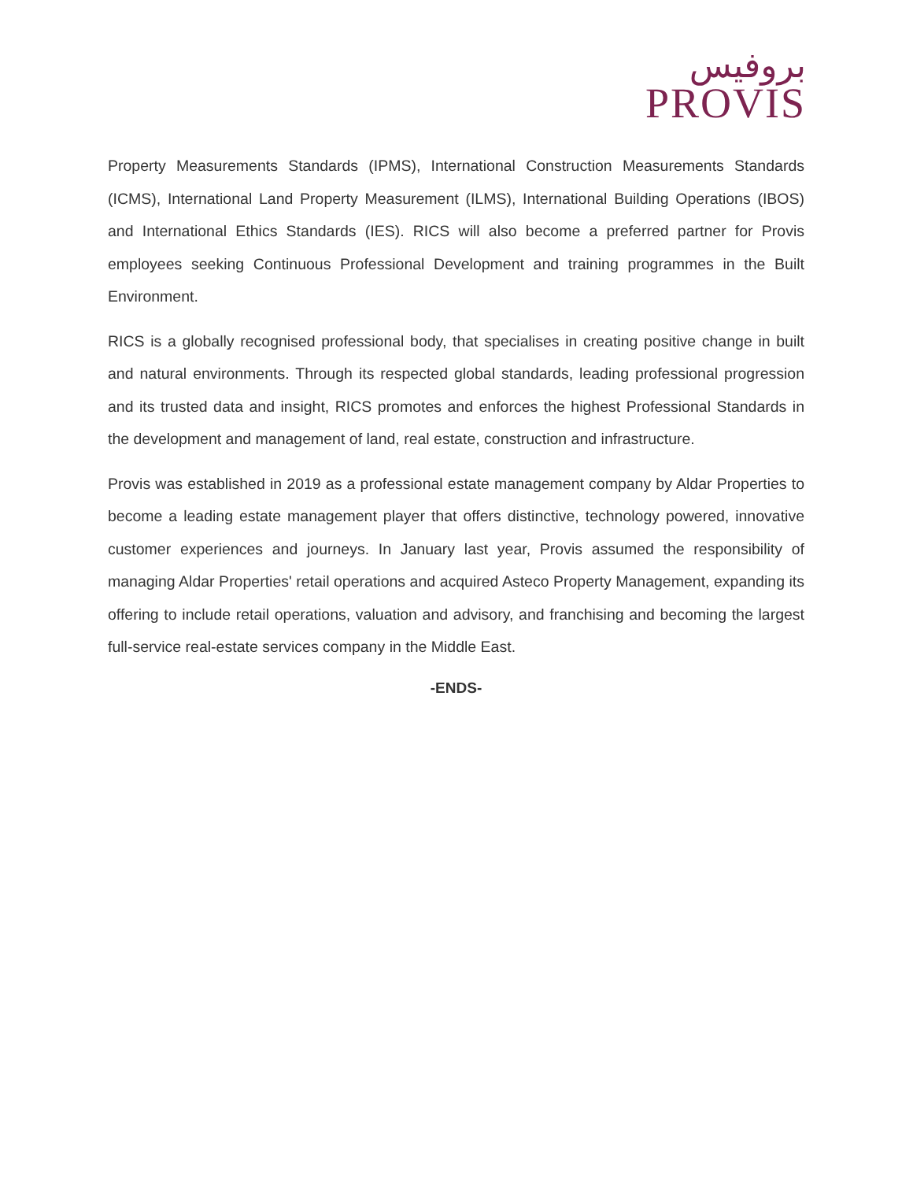بروفيس
PROVIS
Property Measurements Standards (IPMS), International Construction Measurements Standards (ICMS), International Land Property Measurement (ILMS), International Building Operations (IBOS) and International Ethics Standards (IES). RICS will also become a preferred partner for Provis employees seeking Continuous Professional Development and training programmes in the Built Environment.
RICS is a globally recognised professional body, that specialises in creating positive change in built and natural environments. Through its respected global standards, leading professional progression and its trusted data and insight, RICS promotes and enforces the highest Professional Standards in the development and management of land, real estate, construction and infrastructure.
Provis was established in 2019 as a professional estate management company by Aldar Properties to become a leading estate management player that offers distinctive, technology powered, innovative customer experiences and journeys. In January last year, Provis assumed the responsibility of managing Aldar Properties' retail operations and acquired Asteco Property Management, expanding its offering to include retail operations, valuation and advisory, and franchising and becoming the largest full-service real-estate services company in the Middle East.
-ENDS-